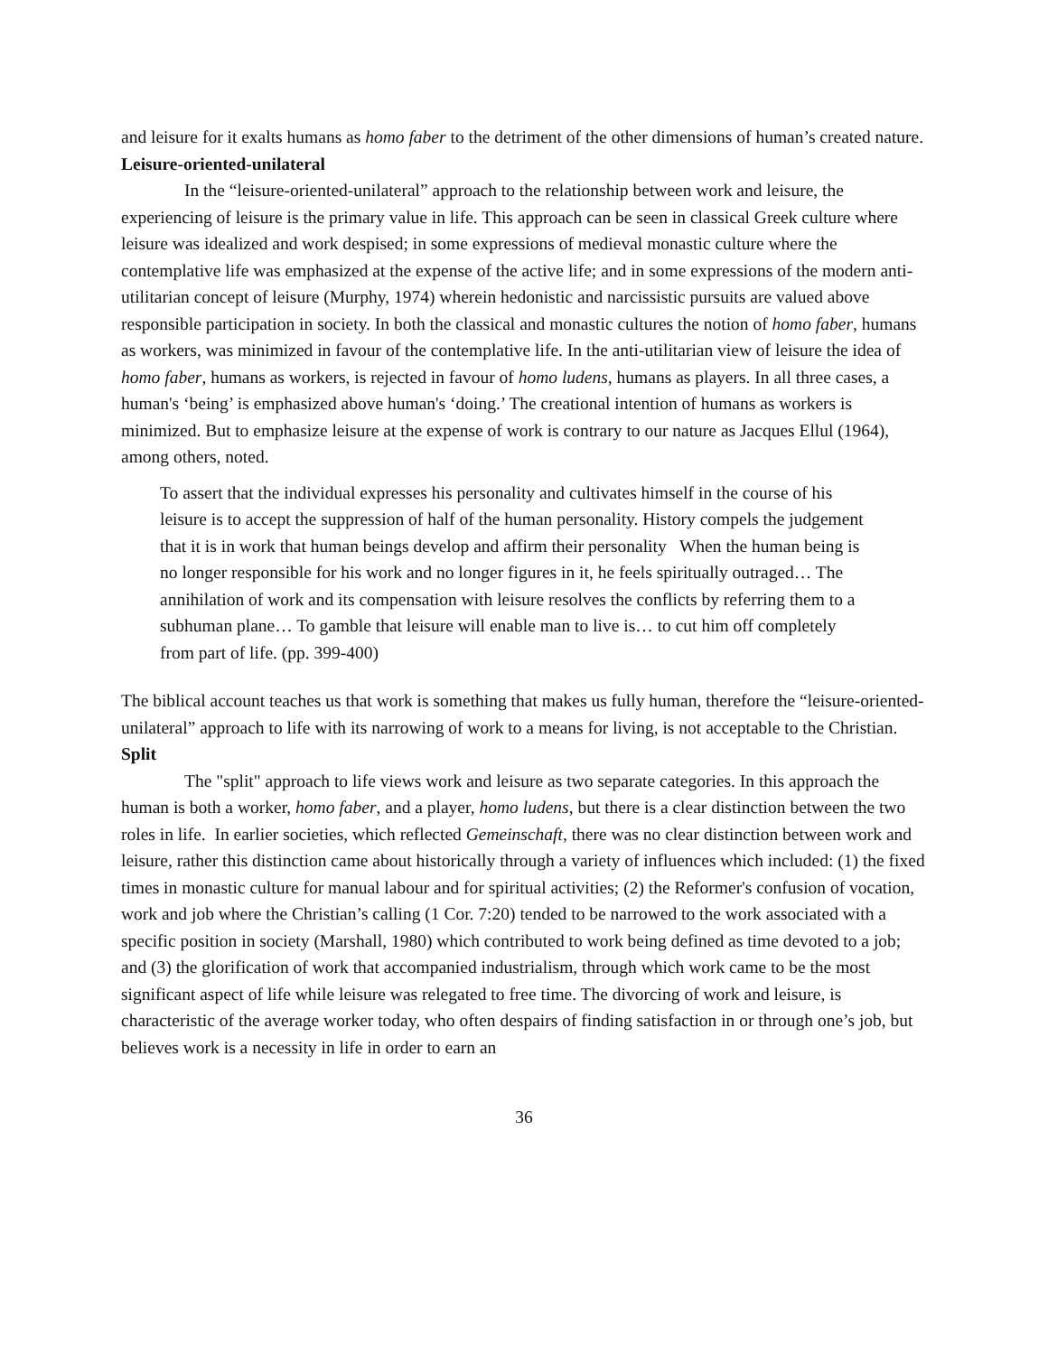and leisure for it exalts humans as homo faber to the detriment of the other dimensions of human’s created nature.
Leisure-oriented-unilateral
In the “leisure-oriented-unilateral” approach to the relationship between work and leisure, the experiencing of leisure is the primary value in life. This approach can be seen in classical Greek culture where leisure was idealized and work despised; in some expressions of medieval monastic culture where the contemplative life was emphasized at the expense of the active life; and in some expressions of the modern anti-utilitarian concept of leisure (Murphy, 1974) wherein hedonistic and narcissistic pursuits are valued above responsible participation in society. In both the classical and monastic cultures the notion of homo faber, humans as workers, was minimized in favour of the contemplative life. In the anti-utilitarian view of leisure the idea of homo faber, humans as workers, is rejected in favour of homo ludens, humans as players. In all three cases, a human's ‘being’ is emphasized above human's ‘doing.’ The creational intention of humans as workers is minimized. But to emphasize leisure at the expense of work is contrary to our nature as Jacques Ellul (1964), among others, noted.
To assert that the individual expresses his personality and cultivates himself in the course of his leisure is to accept the suppression of half of the human personality. History compels the judgement that it is in work that human beings develop and affirm their personality When the human being is no longer responsible for his work and no longer figures in it, he feels spiritually outraged… The annihilation of work and its compensation with leisure resolves the conflicts by referring them to a subhuman plane… To gamble that leisure will enable man to live is… to cut him off completely from part of life. (pp. 399-400)
The biblical account teaches us that work is something that makes us fully human, therefore the “leisure-oriented-unilateral” approach to life with its narrowing of work to a means for living, is not acceptable to the Christian.
Split
The "split" approach to life views work and leisure as two separate categories. In this approach the human is both a worker, homo faber, and a player, homo ludens, but there is a clear distinction between the two roles in life. In earlier societies, which reflected Gemeinschaft, there was no clear distinction between work and leisure, rather this distinction came about historically through a variety of influences which included: (1) the fixed times in monastic culture for manual labour and for spiritual activities; (2) the Reformer's confusion of vocation, work and job where the Christian’s calling (1 Cor. 7:20) tended to be narrowed to the work associated with a specific position in society (Marshall, 1980) which contributed to work being defined as time devoted to a job; and (3) the glorification of work that accompanied industrialism, through which work came to be the most significant aspect of life while leisure was relegated to free time. The divorcing of work and leisure, is characteristic of the average worker today, who often despairs of finding satisfaction in or through one’s job, but believes work is a necessity in life in order to earn an
36